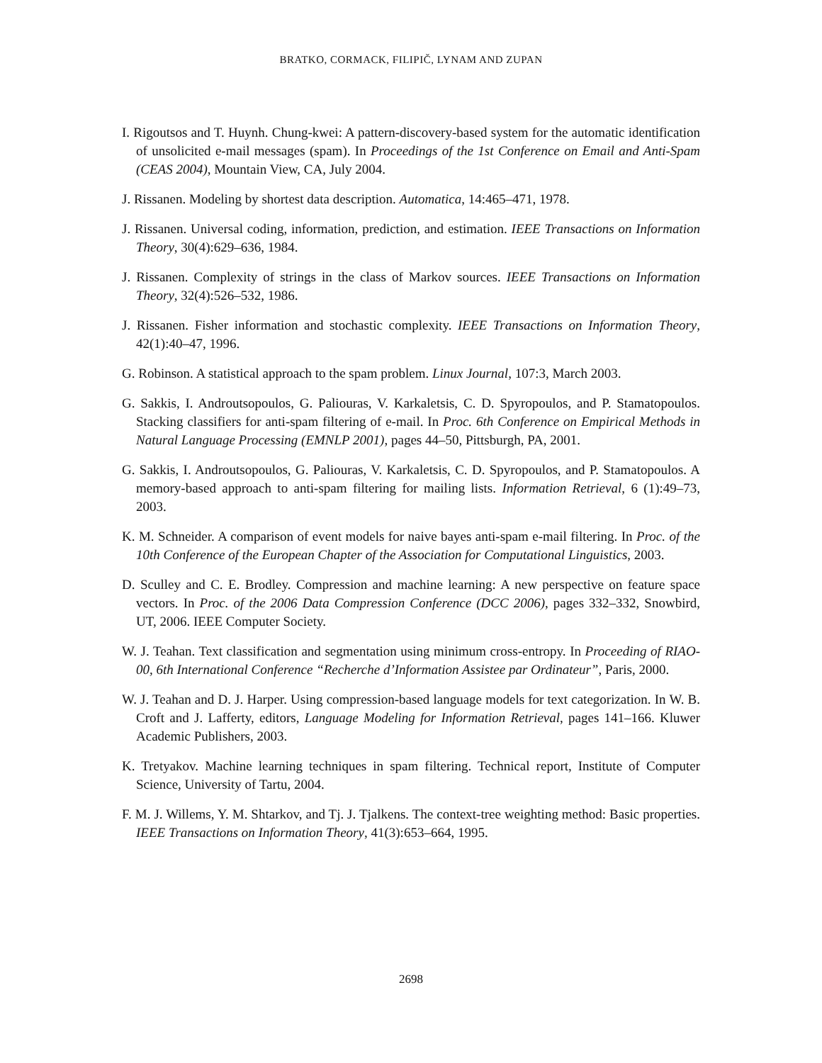BRATKO, CORMACK, FILIPIČ, LYNAM AND ZUPAN
I. Rigoutsos and T. Huynh. Chung-kwei: A pattern-discovery-based system for the automatic identification of unsolicited e-mail messages (spam). In Proceedings of the 1st Conference on Email and Anti-Spam (CEAS 2004), Mountain View, CA, July 2004.
J. Rissanen. Modeling by shortest data description. Automatica, 14:465–471, 1978.
J. Rissanen. Universal coding, information, prediction, and estimation. IEEE Transactions on Information Theory, 30(4):629–636, 1984.
J. Rissanen. Complexity of strings in the class of Markov sources. IEEE Transactions on Information Theory, 32(4):526–532, 1986.
J. Rissanen. Fisher information and stochastic complexity. IEEE Transactions on Information Theory, 42(1):40–47, 1996.
G. Robinson. A statistical approach to the spam problem. Linux Journal, 107:3, March 2003.
G. Sakkis, I. Androutsopoulos, G. Paliouras, V. Karkaletsis, C. D. Spyropoulos, and P. Stamatopoulos. Stacking classifiers for anti-spam filtering of e-mail. In Proc. 6th Conference on Empirical Methods in Natural Language Processing (EMNLP 2001), pages 44–50, Pittsburgh, PA, 2001.
G. Sakkis, I. Androutsopoulos, G. Paliouras, V. Karkaletsis, C. D. Spyropoulos, and P. Stamatopoulos. A memory-based approach to anti-spam filtering for mailing lists. Information Retrieval, 6 (1):49–73, 2003.
K. M. Schneider. A comparison of event models for naive bayes anti-spam e-mail filtering. In Proc. of the 10th Conference of the European Chapter of the Association for Computational Linguistics, 2003.
D. Sculley and C. E. Brodley. Compression and machine learning: A new perspective on feature space vectors. In Proc. of the 2006 Data Compression Conference (DCC 2006), pages 332–332, Snowbird, UT, 2006. IEEE Computer Society.
W. J. Teahan. Text classification and segmentation using minimum cross-entropy. In Proceeding of RIAO-00, 6th International Conference “Recherche d’Information Assistee par Ordinateur”, Paris, 2000.
W. J. Teahan and D. J. Harper. Using compression-based language models for text categorization. In W. B. Croft and J. Lafferty, editors, Language Modeling for Information Retrieval, pages 141–166. Kluwer Academic Publishers, 2003.
K. Tretyakov. Machine learning techniques in spam filtering. Technical report, Institute of Computer Science, University of Tartu, 2004.
F. M. J. Willems, Y. M. Shtarkov, and Tj. J. Tjalkens. The context-tree weighting method: Basic properties. IEEE Transactions on Information Theory, 41(3):653–664, 1995.
2698